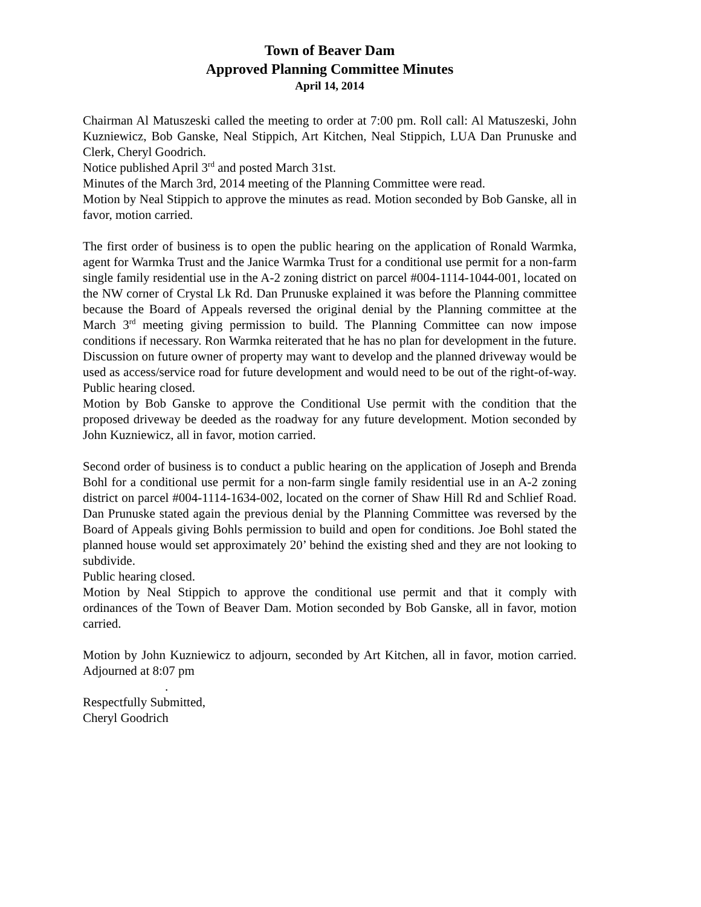Town of Beaver Dam
Approved Planning Committee Minutes
April 14, 2014
Chairman Al Matuszeski called the meeting to order at 7:00 pm. Roll call: Al Matuszeski, John Kuzniewicz, Bob Ganske, Neal Stippich, Art Kitchen, Neal Stippich, LUA Dan Prunuske and Clerk, Cheryl Goodrich.
Notice published April 3<sup>rd</sup> and posted March 31st.
Minutes of the March 3rd, 2014 meeting of the Planning Committee were read.
Motion by Neal Stippich to approve the minutes as read. Motion seconded by Bob Ganske, all in favor, motion carried.
The first order of business is to open the public hearing on the application of Ronald Warmka, agent for Warmka Trust and the Janice Warmka Trust for a conditional use permit for a non-farm single family residential use in the A-2 zoning district on parcel #004-1114-1044-001, located on the NW corner of Crystal Lk Rd. Dan Prunuske explained it was before the Planning committee because the Board of Appeals reversed the original denial by the Planning committee at the March 3<sup>rd</sup> meeting giving permission to build. The Planning Committee can now impose conditions if necessary. Ron Warmka reiterated that he has no plan for development in the future. Discussion on future owner of property may want to develop and the planned driveway would be used as access/service road for future development and would need to be out of the right-of-way. Public hearing closed.
Motion by Bob Ganske to approve the Conditional Use permit with the condition that the proposed driveway be deeded as the roadway for any future development. Motion seconded by John Kuzniewicz, all in favor, motion carried.
Second order of business is to conduct a public hearing on the application of Joseph and Brenda Bohl for a conditional use permit for a non-farm single family residential use in an A-2 zoning district on parcel #004-1114-1634-002, located on the corner of Shaw Hill Rd and Schlief Road. Dan Prunuske stated again the previous denial by the Planning Committee was reversed by the Board of Appeals giving Bohls permission to build and open for conditions. Joe Bohl stated the planned house would set approximately 20’ behind the existing shed and they are not looking to subdivide.
Public hearing closed.
Motion by Neal Stippich to approve the conditional use permit and that it comply with ordinances of the Town of Beaver Dam. Motion seconded by Bob Ganske, all in favor, motion carried.
Motion by John Kuzniewicz to adjourn, seconded by Art Kitchen, all in favor, motion carried. Adjourned at 8:07 pm
.
Respectfully Submitted,
Cheryl Goodrich